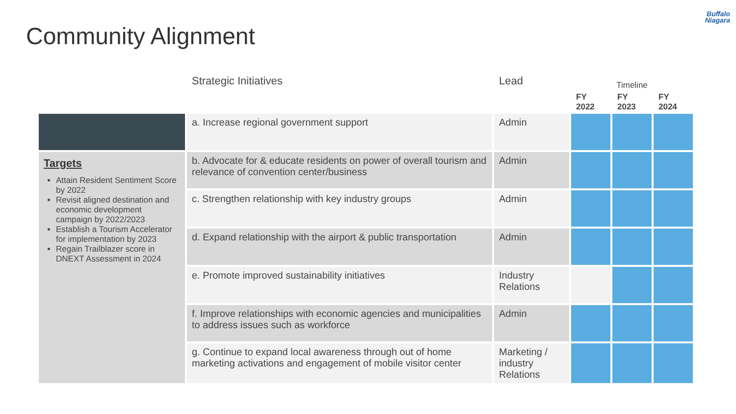Community Alignment
Buffalo
Niagara
| | Strategic Initiatives | Lead | Timeline | | |
| --- | --- | --- | --- | --- | --- |
| | | | FY 2022 | FY 2023 | FY 2024 |
| | a. Increase regional government support | Admin | | | |
| Targets Attain Resident Sentiment Score by 2022 Revisit aligned destination and economic development campaign by 2022/2023 Establish a Tourism Accelerator for implementation by 2023 Regain Trailblazer score in DNEXT Assessment in 2024 | b. Advocate for & educate residents on power of overall tourism and relevance of convention center/business | Admin | | | |
| | c. Strengthen relationship with key industry groups | Admin | | | |
| | d. Expand relationship with the airport & public transportation | Admin | | | |
| | e. Promote improved sustainability initiatives | Industry Relations | | | |
| | f. Improve relationships with economic agencies and municipalities to address issues such as workforce | Admin | | | |
| | g. Continue to expand local awareness through out of home marketing activations and engagement of mobile visitor center | Marketing / industry Relations | | | |